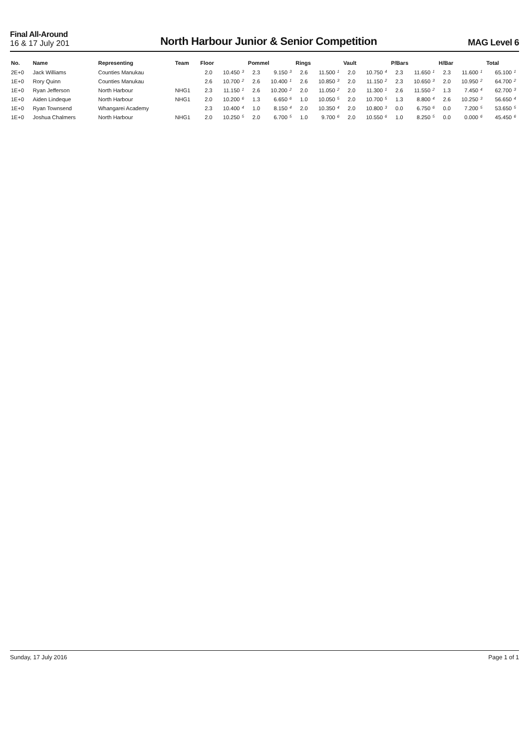Final All-Around
16 & 17 July 201
North Harbour Junior & Senior Competition
MAG Level 6
| No. | Name | Representing | Team | Floor | | | Pommel | | | Rings | | | Vault | | | P/Bars | | | H/Bar | | | Total | |
| --- | --- | --- | --- | --- | --- | --- | --- | --- | --- | --- | --- | --- | --- | --- | --- | --- | --- | --- | --- | --- | --- | --- | --- |
| 2E+0 | Jack Williams | Counties Manukau | | 2.0 | 10.450 | 3 | 2.3 | 9.150 | 3 | 2.6 | 11.500 | 1 | 2.0 | 10.750 | 4 | 2.3 | 11.650 | 1 | 2.3 | 11.600 | 1 | 65.100 | 1 |
| 1E+0 | Rory Quinn | Counties Manukau | | 2.6 | 10.700 | 2 | 2.6 | 10.400 | 1 | 2.6 | 10.850 | 3 | 2.0 | 11.150 | 2 | 2.3 | 10.650 | 3 | 2.0 | 10.950 | 2 | 64.700 | 2 |
| 1E+0 | Ryan Jefferson | North Harbour | NHG1 | 2.3 | 11.150 | 1 | 2.6 | 10.200 | 2 | 2.0 | 11.050 | 2 | 2.0 | 11.300 | 1 | 2.6 | 11.550 | 2 | 1.3 | 7.450 | 4 | 62.700 | 3 |
| 1E+0 | Aiden Lindeque | North Harbour | NHG1 | 2.0 | 10.200 | 6 | 1.3 | 6.650 | 6 | 1.0 | 10.050 | 5 | 2.0 | 10.700 | 5 | 1.3 | 8.800 | 4 | 2.6 | 10.250 | 3 | 56.650 | 4 |
| 1E+0 | Ryan Townsend | Whangarei Academy | | 2.3 | 10.400 | 4 | 1.0 | 8.150 | 4 | 2.0 | 10.350 | 4 | 2.0 | 10.800 | 3 | 0.0 | 6.750 | 6 | 0.0 | 7.200 | 5 | 53.650 | 5 |
| 1E+0 | Joshua Chalmers | North Harbour | NHG1 | 2.0 | 10.250 | 5 | 2.0 | 6.700 | 5 | 1.0 | 9.700 | 6 | 2.0 | 10.550 | 6 | 1.0 | 8.250 | 5 | 0.0 | 0.000 | 6 | 45.450 | 6 |
Sunday, 17 July 2016 Page 1 of 1